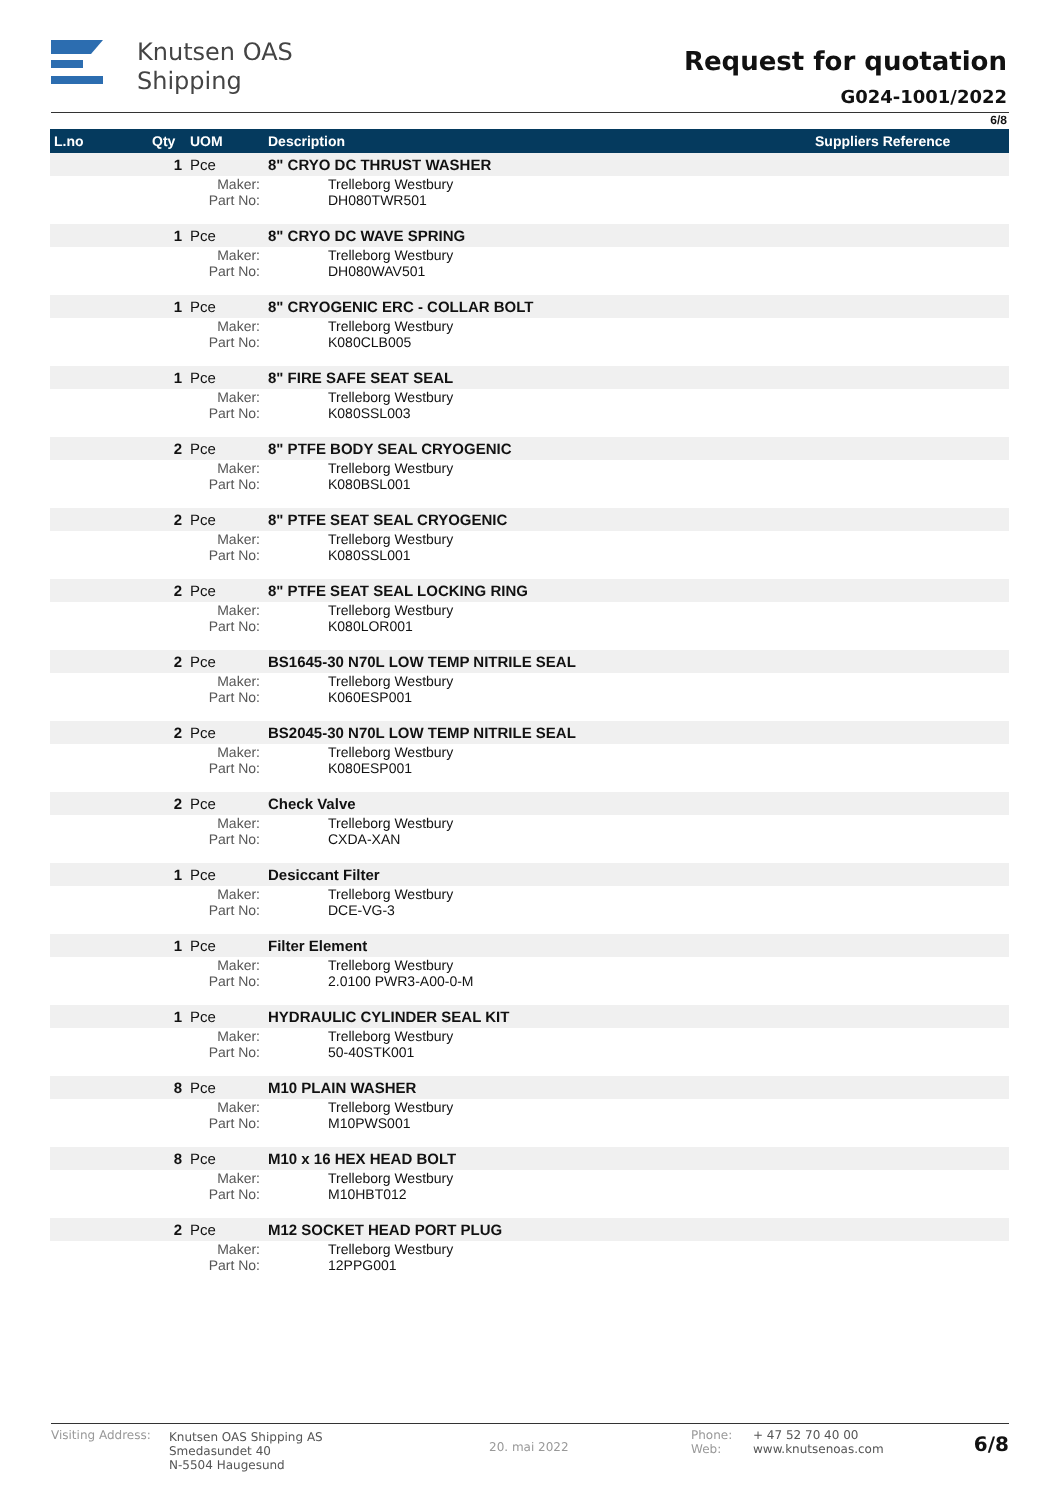Knutsen OAS
Shipping
Request for quotation
G024-1001/2022
6/8
| L.no | Qty | UOM | Description | Suppliers Reference |
| --- | --- | --- | --- | --- |
| | 1 | Pce | 8" CRYO DC THRUST WASHER | |
| | | Maker: Part No: | Trelleborg Westbury DH080TWR501 | |
| | 1 | Pce | 8" CRYO DC WAVE SPRING | |
| | | Maker: Part No: | Trelleborg Westbury DH080WAV501 | |
| | 1 | Pce | 8" CRYOGENIC ERC - COLLAR BOLT | |
| | | Maker: Part No: | Trelleborg Westbury K080CLB005 | |
| | 1 | Pce | 8" FIRE SAFE SEAT SEAL | |
| | | Maker: Part No: | Trelleborg Westbury K080SSL003 | |
| | 2 | Pce | 8" PTFE BODY SEAL CRYOGENIC | |
| | | Maker: Part No: | Trelleborg Westbury K080BSL001 | |
| | 2 | Pce | 8" PTFE SEAT SEAL CRYOGENIC | |
| | | Maker: Part No: | Trelleborg Westbury K080SSL001 | |
| | 2 | Pce | 8" PTFE SEAT SEAL LOCKING RING | |
| | | Maker: Part No: | Trelleborg Westbury K080LOR001 | |
| | 2 | Pce | BS1645-30 N70L LOW TEMP NITRILE SEAL | |
| | | Maker: Part No: | Trelleborg Westbury K060ESP001 | |
| | 2 | Pce | BS2045-30 N70L LOW TEMP NITRILE SEAL | |
| | | Maker: Part No: | Trelleborg Westbury K080ESP001 | |
| | 2 | Pce | Check Valve | |
| | | Maker: Part No: | Trelleborg Westbury CXDA-XAN | |
| | 1 | Pce | Desiccant Filter | |
| | | Maker: Part No: | Trelleborg Westbury DCE-VG-3 | |
| | 1 | Pce | Filter Element | |
| | | Maker: Part No: | Trelleborg Westbury 2.0100 PWR3-A00-0-M | |
| | 1 | Pce | HYDRAULIC CYLINDER SEAL KIT | |
| | | Maker: Part No: | Trelleborg Westbury 50-40STK001 | |
| | 8 | Pce | M10 PLAIN WASHER | |
| | | Maker: Part No: | Trelleborg Westbury M10PWS001 | |
| | 8 | Pce | M10 x 16 HEX HEAD BOLT | |
| | | Maker: Part No: | Trelleborg Westbury M10HBT012 | |
| | 2 | Pce | M12 SOCKET HEAD PORT PLUG | |
| | | Maker: Part No: | Trelleborg Westbury 12PPG001 | |
Visiting Address:
Knutsen OAS Shipping AS
Smedasundet 40
N-5504 Haugesund
20. mai 2022
Phone:
Web:
+ 47 52 70 40 00
www.knutsenoas.com
6/8